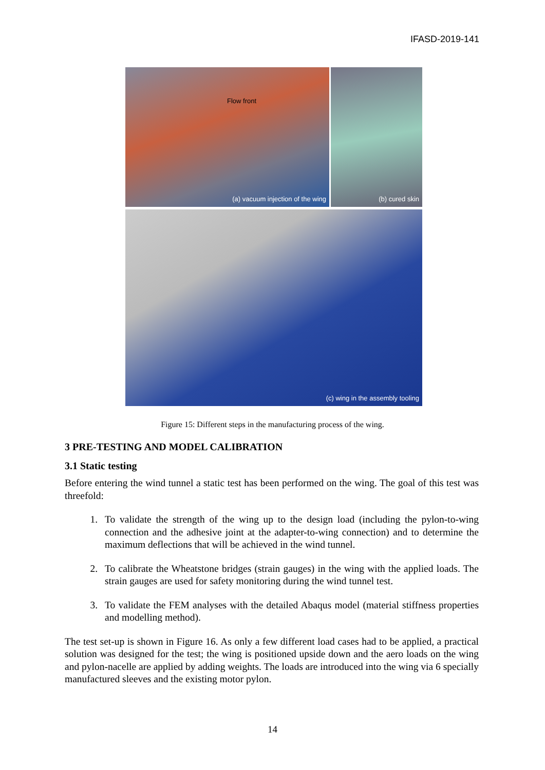IFASD-2019-141
Flow front
(a) vacuum injection of the wing
(b) cured skin
(c) wing in the assembly tooling
Figure 15: Different steps in the manufacturing process of the wing.
3 PRE-TESTING AND MODEL CALIBRATION
3.1 Static testing
Before entering the wind tunnel a static test has been performed on the wing. The goal of this test was threefold:
1. To validate the strength of the wing up to the design load (including the pylon-to-wing connection and the adhesive joint at the adapter-to-wing connection) and to determine the maximum deflections that will be achieved in the wind tunnel.
2. To calibrate the Wheatstone bridges (strain gauges) in the wing with the applied loads. The strain gauges are used for safety monitoring during the wind tunnel test.
3. To validate the FEM analyses with the detailed Abaqus model (material stiffness properties and modelling method).
The test set-up is shown in Figure 16. As only a few different load cases had to be applied, a practical solution was designed for the test; the wing is positioned upside down and the aero loads on the wing and pylon-nacelle are applied by adding weights. The loads are introduced into the wing via 6 specially manufactured sleeves and the existing motor pylon.
14